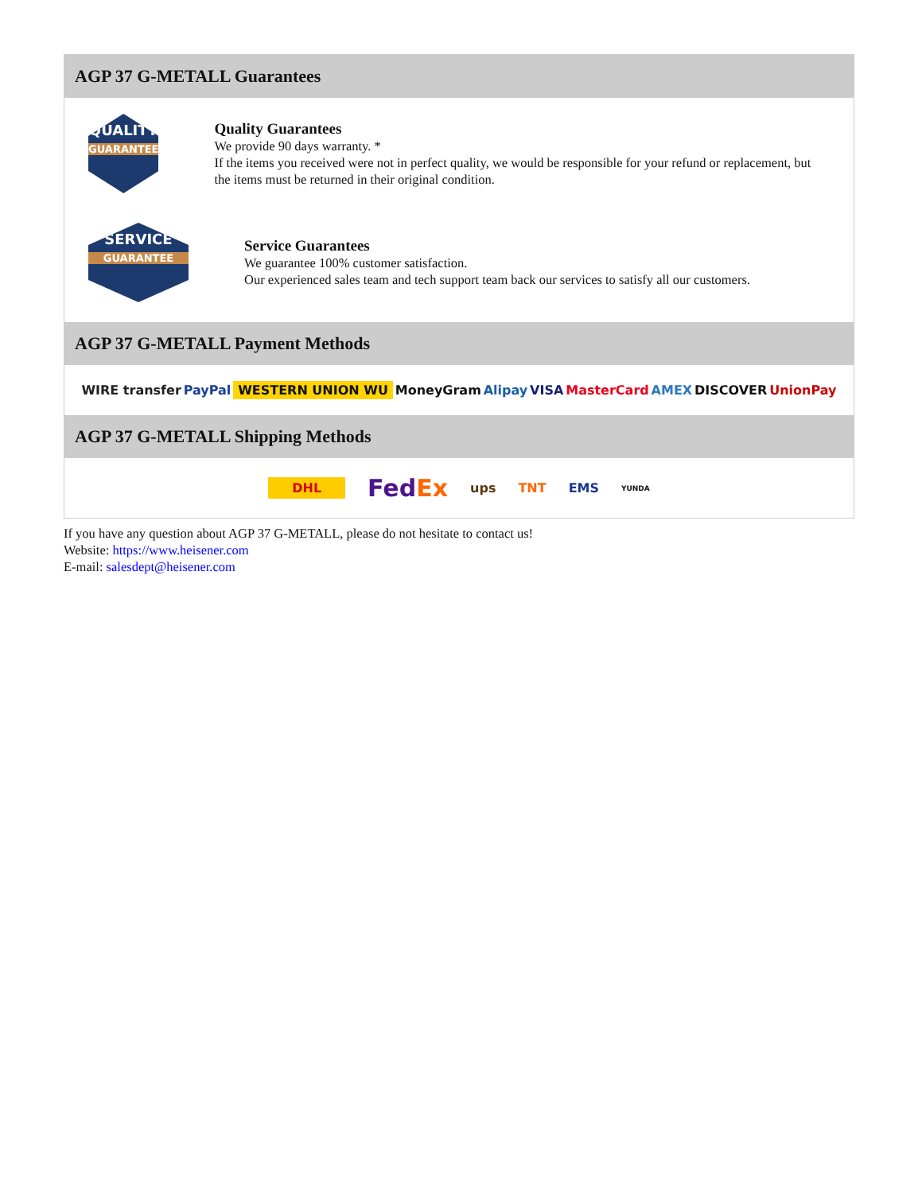AGP 37 G-METALL Guarantees
QUALITY
GUARANTEE
Quality Guarantees
We provide 90 days warranty. *
If the items you received were not in perfect quality, we would be responsible for your refund or replacement, but the items must be returned in their original condition.
SERVICE
GUARANTEE
Service Guarantees
We guarantee 100% customer satisfaction.
Our experienced sales team and tech support team back our services to satisfy all our customers.
AGP 37 G-METALL Payment Methods
WIRE transfer PayPal WESTERN UNION WU MoneyGram Alipay VISA MasterCard AMEX DISCOVER UnionPay
AGP 37 G-METALL Shipping Methods
DHL FedEx ups TNT EMS YUNDA
If you have any question about AGP 37 G-METALL, please do not hesitate to contact us!
Website: https://www.heisener.com
E-mail: salesdept@heisener.com